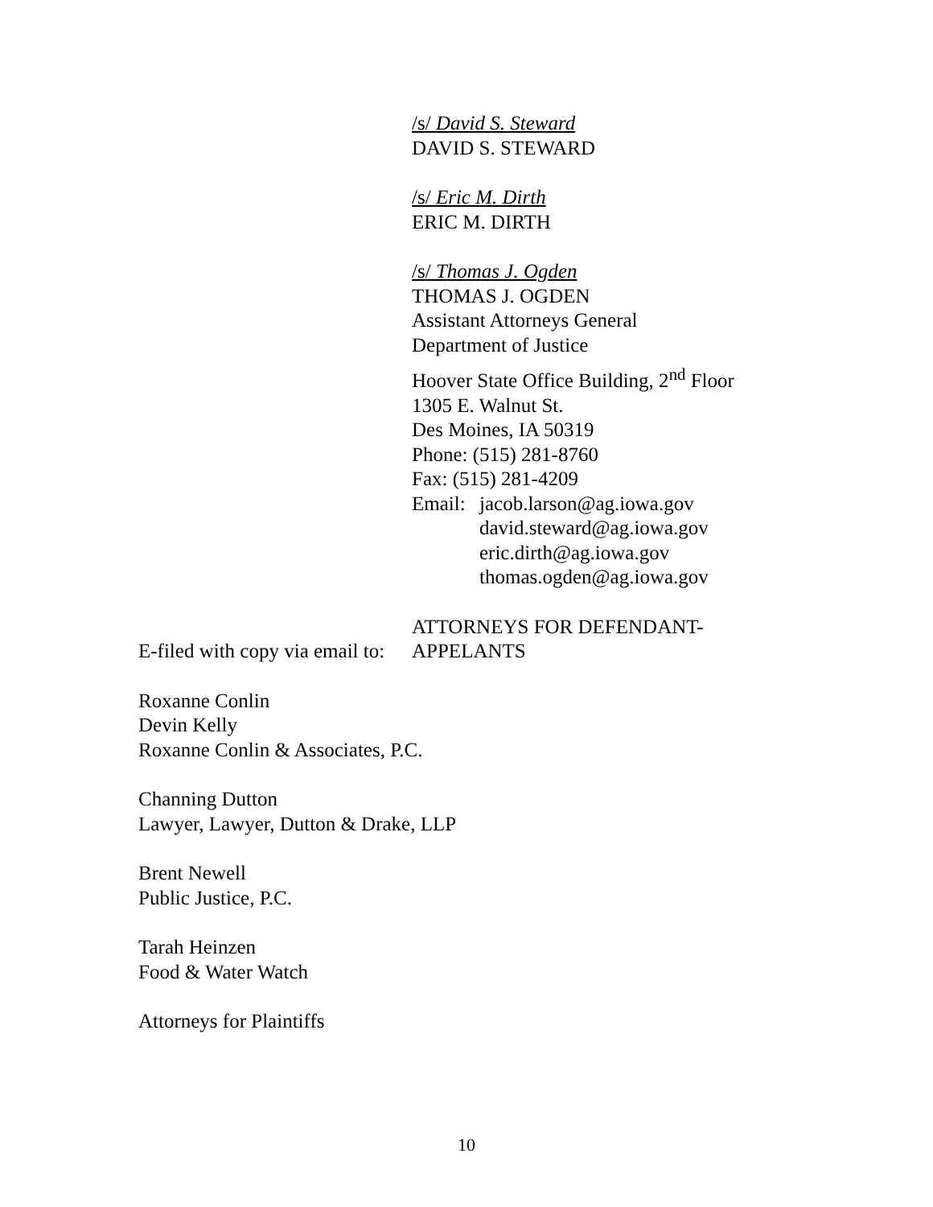/s/ David S. Steward
DAVID S. STEWARD
/s/ Eric M. Dirth
ERIC M. DIRTH
/s/ Thomas J. Ogden
THOMAS J. OGDEN
Assistant Attorneys General
Department of Justice
Hoover State Office Building, 2<sup>nd</sup> Floor
1305 E. Walnut St.
Des Moines, IA 50319
Phone: (515) 281-8760
Fax: (515) 281-4209
Email: jacob.larson@ag.iowa.gov
david.steward@ag.iowa.gov
eric.dirth@ag.iowa.gov
thomas.ogden@ag.iowa.gov
ATTORNEYS FOR DEFENDANT-
APPELANTS
E-filed with copy via email to:
Roxanne Conlin
Devin Kelly
Roxanne Conlin & Associates, P.C.
Channing Dutton
Lawyer, Lawyer, Dutton & Drake, LLP
Brent Newell
Public Justice, P.C.
Tarah Heinzen
Food & Water Watch
Attorneys for Plaintiffs
10